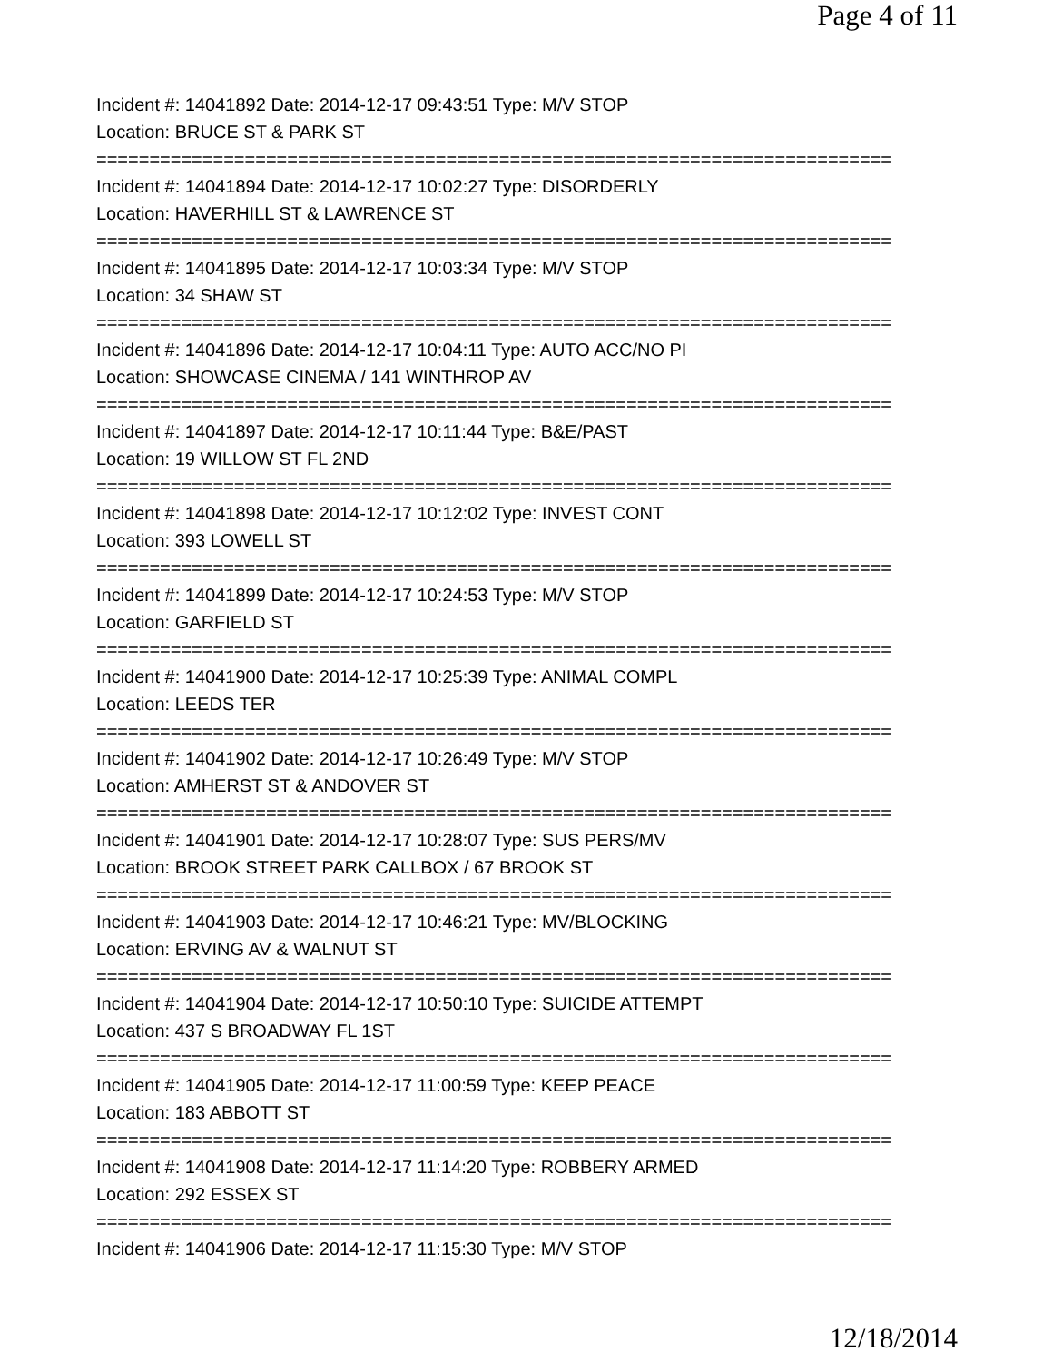Page 4 of 11
Incident #: 14041892 Date: 2014-12-17 09:43:51 Type: M/V STOP
Location: BRUCE ST & PARK ST
===========================================================================
Incident #: 14041894 Date: 2014-12-17 10:02:27 Type: DISORDERLY
Location: HAVERHILL ST & LAWRENCE ST
===========================================================================
Incident #: 14041895 Date: 2014-12-17 10:03:34 Type: M/V STOP
Location: 34 SHAW ST
===========================================================================
Incident #: 14041896 Date: 2014-12-17 10:04:11 Type: AUTO ACC/NO PI
Location: SHOWCASE CINEMA / 141 WINTHROP AV
===========================================================================
Incident #: 14041897 Date: 2014-12-17 10:11:44 Type: B&E/PAST
Location: 19 WILLOW ST FL 2ND
===========================================================================
Incident #: 14041898 Date: 2014-12-17 10:12:02 Type: INVEST CONT
Location: 393 LOWELL ST
===========================================================================
Incident #: 14041899 Date: 2014-12-17 10:24:53 Type: M/V STOP
Location: GARFIELD ST
===========================================================================
Incident #: 14041900 Date: 2014-12-17 10:25:39 Type: ANIMAL COMPL
Location: LEEDS TER
===========================================================================
Incident #: 14041902 Date: 2014-12-17 10:26:49 Type: M/V STOP
Location: AMHERST ST & ANDOVER ST
===========================================================================
Incident #: 14041901 Date: 2014-12-17 10:28:07 Type: SUS PERS/MV
Location: BROOK STREET PARK CALLBOX / 67 BROOK ST
===========================================================================
Incident #: 14041903 Date: 2014-12-17 10:46:21 Type: MV/BLOCKING
Location: ERVING AV & WALNUT ST
===========================================================================
Incident #: 14041904 Date: 2014-12-17 10:50:10 Type: SUICIDE ATTEMPT
Location: 437 S BROADWAY FL 1ST
===========================================================================
Incident #: 14041905 Date: 2014-12-17 11:00:59 Type: KEEP PEACE
Location: 183 ABBOTT ST
===========================================================================
Incident #: 14041908 Date: 2014-12-17 11:14:20 Type: ROBBERY ARMED
Location: 292 ESSEX ST
===========================================================================
Incident #: 14041906 Date: 2014-12-17 11:15:30 Type: M/V STOP
12/18/2014